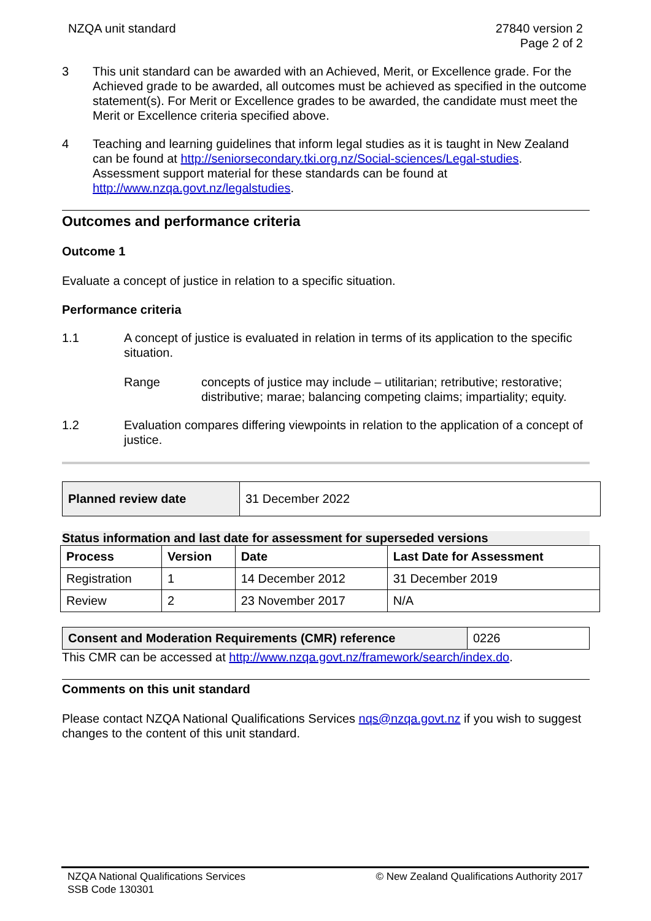NZQA unit standard 27840 version 2
Page 2 of 2
3 This unit standard can be awarded with an Achieved, Merit, or Excellence grade. For the Achieved grade to be awarded, all outcomes must be achieved as specified in the outcome statement(s). For Merit or Excellence grades to be awarded, the candidate must meet the Merit or Excellence criteria specified above.
4 Teaching and learning guidelines that inform legal studies as it is taught in New Zealand can be found at http://seniorsecondary.tki.org.nz/Social-sciences/Legal-studies. Assessment support material for these standards can be found at http://www.nzqa.govt.nz/legalstudies.
Outcomes and performance criteria
Outcome 1
Evaluate a concept of justice in relation to a specific situation.
Performance criteria
1.1 A concept of justice is evaluated in relation in terms of its application to the specific situation.
Range concepts of justice may include – utilitarian; retributive; restorative; distributive; marae; balancing competing claims; impartiality; equity.
1.2 Evaluation compares differing viewpoints in relation to the application of a concept of justice.
| Planned review date | 31 December 2022 |
Status information and last date for assessment for superseded versions
| Process | Version | Date | Last Date for Assessment |
| --- | --- | --- | --- |
| Registration | 1 | 14 December 2012 | 31 December 2019 |
| Review | 2 | 23 November 2017 | N/A |
| Consent and Moderation Requirements (CMR) reference | 0226 |
This CMR can be accessed at http://www.nzqa.govt.nz/framework/search/index.do.
Comments on this unit standard
Please contact NZQA National Qualifications Services nqs@nzqa.govt.nz if you wish to suggest changes to the content of this unit standard.
NZQA National Qualifications Services
SSB Code 130301
© New Zealand Qualifications Authority 2017